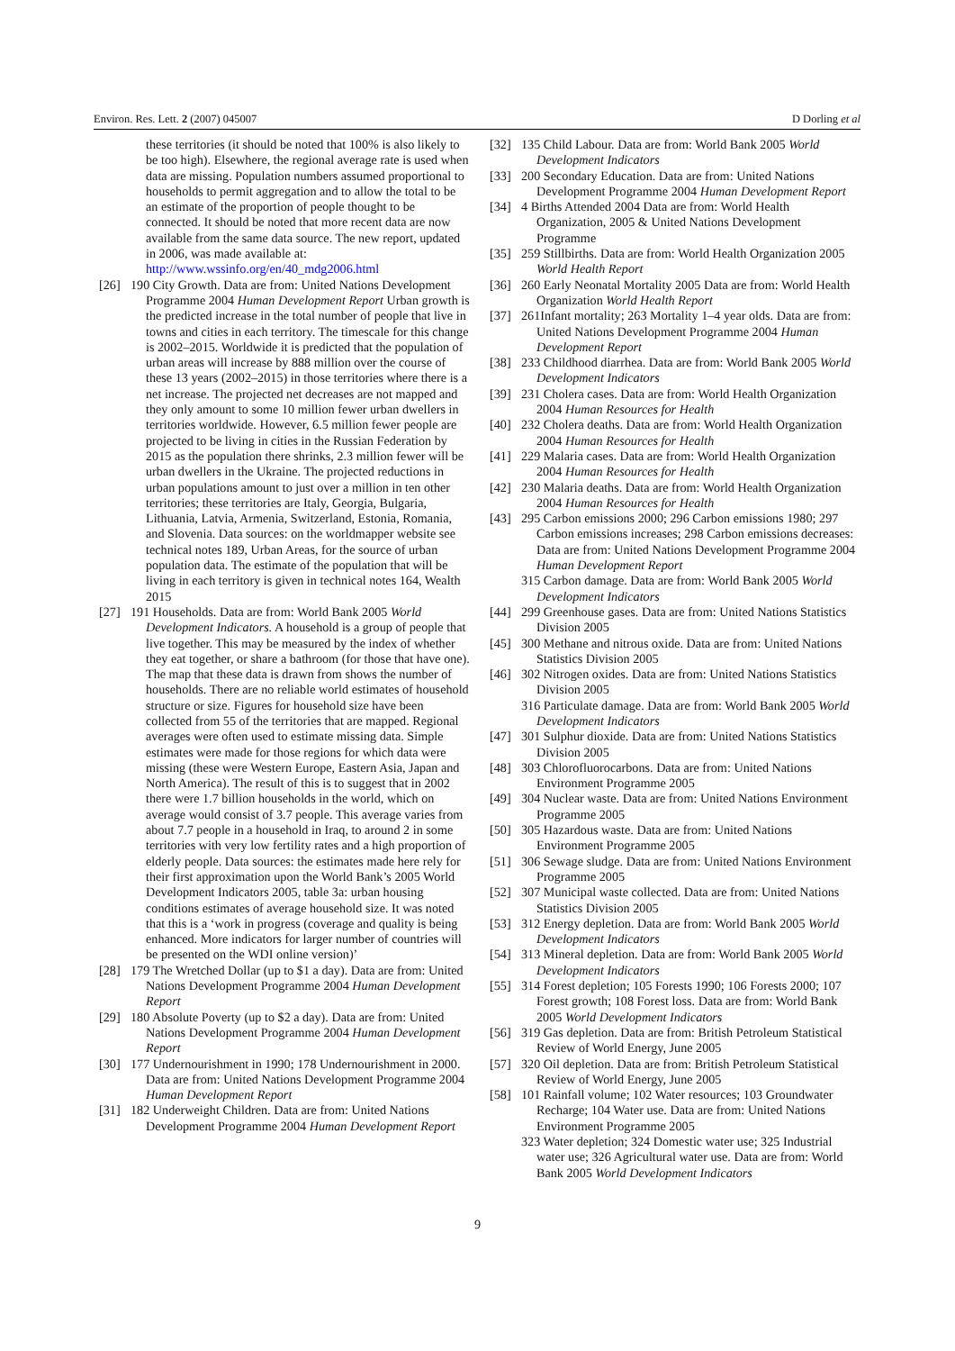Environ. Res. Lett. 2 (2007) 045007 D Dorling et al
these territories (it should be noted that 100% is also likely to be too high). Elsewhere, the regional average rate is used when data are missing. Population numbers assumed proportional to households to permit aggregation and to allow the total to be an estimate of the proportion of people thought to be connected. It should be noted that more recent data are now available from the same data source. The new report, updated in 2006, was made available at: http://www.wssinfo.org/en/40_mdg2006.html
[26] 190 City Growth. Data are from: United Nations Development Programme 2004 Human Development Report Urban growth is the predicted increase in the total number of people that live in towns and cities in each territory. The timescale for this change is 2002–2015. Worldwide it is predicted that the population of urban areas will increase by 888 million over the course of these 13 years (2002–2015) in those territories where there is a net increase. The projected net decreases are not mapped and they only amount to some 10 million fewer urban dwellers in territories worldwide. However, 6.5 million fewer people are projected to be living in cities in the Russian Federation by 2015 as the population there shrinks, 2.3 million fewer will be urban dwellers in the Ukraine. The projected reductions in urban populations amount to just over a million in ten other territories; these territories are Italy, Georgia, Bulgaria, Lithuania, Latvia, Armenia, Switzerland, Estonia, Romania, and Slovenia. Data sources: on the worldmapper website see technical notes 189, Urban Areas, for the source of urban population data. The estimate of the population that will be living in each territory is given in technical notes 164, Wealth 2015
[27] 191 Households. Data are from: World Bank 2005 World Development Indicators. A household is a group of people that live together. This may be measured by the index of whether they eat together, or share a bathroom (for those that have one). The map that these data is drawn from shows the number of households. There are no reliable world estimates of household structure or size. Figures for household size have been collected from 55 of the territories that are mapped. Regional averages were often used to estimate missing data. Simple estimates were made for those regions for which data were missing (these were Western Europe, Eastern Asia, Japan and North America). The result of this is to suggest that in 2002 there were 1.7 billion households in the world, which on average would consist of 3.7 people. This average varies from about 7.7 people in a household in Iraq, to around 2 in some territories with very low fertility rates and a high proportion of elderly people. Data sources: the estimates made here rely for their first approximation upon the World Bank’s 2005 World Development Indicators 2005, table 3a: urban housing conditions estimates of average household size. It was noted that this is a ‘work in progress (coverage and quality is being enhanced. More indicators for larger number of countries will be presented on the WDI online version)’
[28] 179 The Wretched Dollar (up to $1 a day). Data are from: United Nations Development Programme 2004 Human Development Report
[29] 180 Absolute Poverty (up to $2 a day). Data are from: United Nations Development Programme 2004 Human Development Report
[30] 177 Undernourishment in 1990; 178 Undernourishment in 2000. Data are from: United Nations Development Programme 2004 Human Development Report
[31] 182 Underweight Children. Data are from: United Nations Development Programme 2004 Human Development Report
[32] 135 Child Labour. Data are from: World Bank 2005 World Development Indicators
[33] 200 Secondary Education. Data are from: United Nations Development Programme 2004 Human Development Report
[34] 4 Births Attended 2004 Data are from: World Health Organization, 2005 & United Nations Development Programme
[35] 259 Stillbirths. Data are from: World Health Organization 2005 World Health Report
[36] 260 Early Neonatal Mortality 2005 Data are from: World Health Organization World Health Report
[37] 261Infant mortality; 263 Mortality 1–4 year olds. Data are from: United Nations Development Programme 2004 Human Development Report
[38] 233 Childhood diarrhea. Data are from: World Bank 2005 World Development Indicators
[39] 231 Cholera cases. Data are from: World Health Organization 2004 Human Resources for Health
[40] 232 Cholera deaths. Data are from: World Health Organization 2004 Human Resources for Health
[41] 229 Malaria cases. Data are from: World Health Organization 2004 Human Resources for Health
[42] 230 Malaria deaths. Data are from: World Health Organization 2004 Human Resources for Health
[43] 295 Carbon emissions 2000; 296 Carbon emissions 1980; 297 Carbon emissions increases; 298 Carbon emissions decreases: Data are from: United Nations Development Programme 2004 Human Development Report
315 Carbon damage. Data are from: World Bank 2005 World Development Indicators
[44] 299 Greenhouse gases. Data are from: United Nations Statistics Division 2005
[45] 300 Methane and nitrous oxide. Data are from: United Nations Statistics Division 2005
[46] 302 Nitrogen oxides. Data are from: United Nations Statistics Division 2005
316 Particulate damage. Data are from: World Bank 2005 World Development Indicators
[47] 301 Sulphur dioxide. Data are from: United Nations Statistics Division 2005
[48] 303 Chlorofluorocarbons. Data are from: United Nations Environment Programme 2005
[49] 304 Nuclear waste. Data are from: United Nations Environment Programme 2005
[50] 305 Hazardous waste. Data are from: United Nations Environment Programme 2005
[51] 306 Sewage sludge. Data are from: United Nations Environment Programme 2005
[52] 307 Municipal waste collected. Data are from: United Nations Statistics Division 2005
[53] 312 Energy depletion. Data are from: World Bank 2005 World Development Indicators
[54] 313 Mineral depletion. Data are from: World Bank 2005 World Development Indicators
[55] 314 Forest depletion; 105 Forests 1990; 106 Forests 2000; 107 Forest growth; 108 Forest loss. Data are from: World Bank 2005 World Development Indicators
[56] 319 Gas depletion. Data are from: British Petroleum Statistical Review of World Energy, June 2005
[57] 320 Oil depletion. Data are from: British Petroleum Statistical Review of World Energy, June 2005
[58] 101 Rainfall volume; 102 Water resources; 103 Groundwater Recharge; 104 Water use. Data are from: United Nations Environment Programme 2005
323 Water depletion; 324 Domestic water use; 325 Industrial water use; 326 Agricultural water use. Data are from: World Bank 2005 World Development Indicators
9